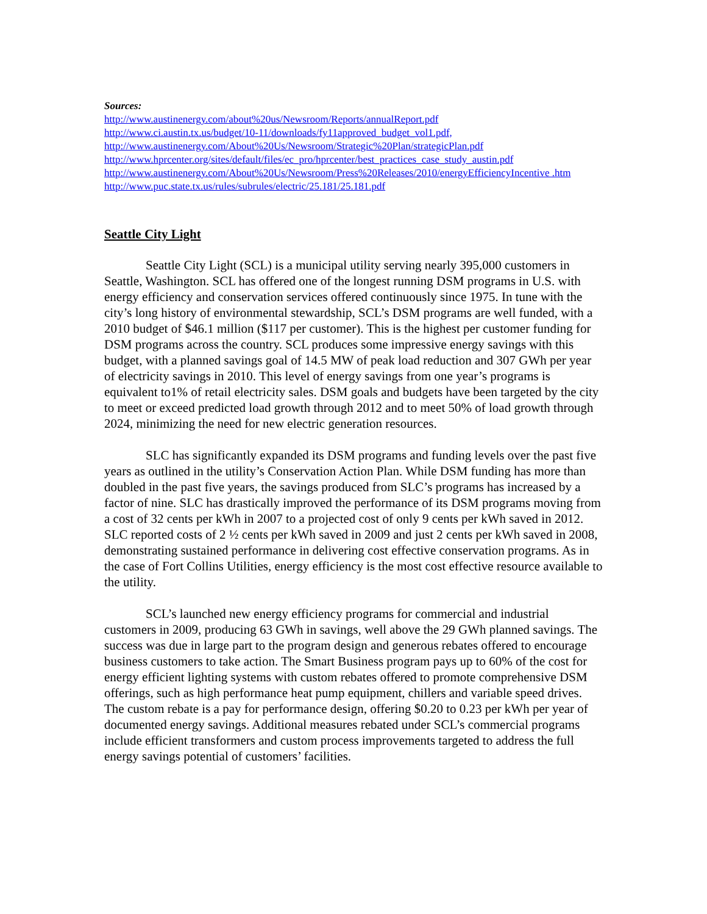Sources:
http://www.austinenergy.com/about%20us/Newsroom/Reports/annualReport.pdf
http://www.ci.austin.tx.us/budget/10-11/downloads/fy11approved_budget_vol1.pdf,
http://www.austinenergy.com/About%20Us/Newsroom/Strategic%20Plan/strategicPlan.pdf
http://www.hprcenter.org/sites/default/files/ec_pro/hprcenter/best_practices_case_study_austin.pdf
http://www.austinenergy.com/About%20Us/Newsroom/Press%20Releases/2010/energyEfficiencyIncentive .htm
http://www.puc.state.tx.us/rules/subrules/electric/25.181/25.181.pdf
Seattle City Light
Seattle City Light (SCL) is a municipal utility serving nearly 395,000 customers in Seattle, Washington. SCL has offered one of the longest running DSM programs in U.S. with energy efficiency and conservation services offered continuously since 1975. In tune with the city’s long history of environmental stewardship, SCL’s DSM programs are well funded, with a 2010 budget of $46.1 million ($117 per customer). This is the highest per customer funding for DSM programs across the country. SCL produces some impressive energy savings with this budget, with a planned savings goal of 14.5 MW of peak load reduction and 307 GWh per year of electricity savings in 2010. This level of energy savings from one year’s programs is equivalent to1% of retail electricity sales. DSM goals and budgets have been targeted by the city to meet or exceed predicted load growth through 2012 and to meet 50% of load growth through 2024, minimizing the need for new electric generation resources.
SLC has significantly expanded its DSM programs and funding levels over the past five years as outlined in the utility’s Conservation Action Plan. While DSM funding has more than doubled in the past five years, the savings produced from SLC’s programs has increased by a factor of nine. SLC has drastically improved the performance of its DSM programs moving from a cost of 32 cents per kWh in 2007 to a projected cost of only 9 cents per kWh saved in 2012. SLC reported costs of 2 ½ cents per kWh saved in 2009 and just 2 cents per kWh saved in 2008, demonstrating sustained performance in delivering cost effective conservation programs. As in the case of Fort Collins Utilities, energy efficiency is the most cost effective resource available to the utility.
SCL’s launched new energy efficiency programs for commercial and industrial customers in 2009, producing 63 GWh in savings, well above the 29 GWh planned savings. The success was due in large part to the program design and generous rebates offered to encourage business customers to take action. The Smart Business program pays up to 60% of the cost for energy efficient lighting systems with custom rebates offered to promote comprehensive DSM offerings, such as high performance heat pump equipment, chillers and variable speed drives. The custom rebate is a pay for performance design, offering $0.20 to 0.23 per kWh per year of documented energy savings. Additional measures rebated under SCL’s commercial programs include efficient transformers and custom process improvements targeted to address the full energy savings potential of customers’ facilities.